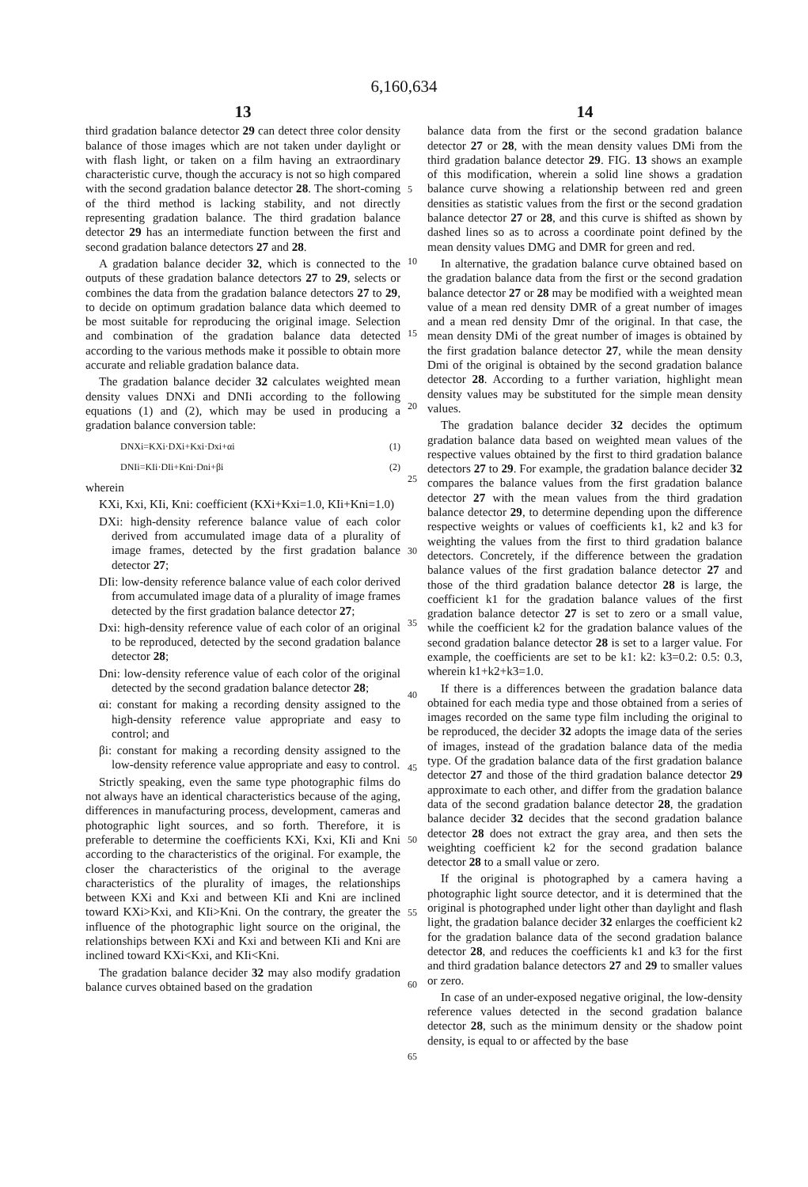6,160,634
13
third gradation balance detector 29 can detect three color density balance of those images which are not taken under daylight or with flash light, or taken on a film having an extraordinary characteristic curve, though the accuracy is not so high compared with the second gradation balance detector 28. The short-coming of the third method is lacking stability, and not directly representing gradation balance. The third gradation balance detector 29 has an intermediate function between the first and second gradation balance detectors 27 and 28.
A gradation balance decider 32, which is connected to the outputs of these gradation balance detectors 27 to 29, selects or combines the data from the gradation balance detectors 27 to 29, to decide on optimum gradation balance data which deemed to be most suitable for reproducing the original image. Selection and combination of the gradation balance data detected according to the various methods make it possible to obtain more accurate and reliable gradation balance data.
The gradation balance decider 32 calculates weighted mean density values DNXi and DNIi according to the following equations (1) and (2), which may be used in producing a gradation balance conversion table:
DNXi=KXi·DXi+Kxi·Dxi+αi (1)
DNIi=KIi·DIi+Kni·Dni+βi (2)
wherein
KXi, Kxi, KIi, Kni: coefficient (KXi+Kxi=1.0, KIi+Kni=1.0)
DXi: high-density reference balance value of each color derived from accumulated image data of a plurality of image frames, detected by the first gradation balance detector 27;
DIi: low-density reference balance value of each color derived from accumulated image data of a plurality of image frames detected by the first gradation balance detector 27;
Dxi: high-density reference value of each color of an original to be reproduced, detected by the second gradation balance detector 28;
Dni: low-density reference value of each color of the original detected by the second gradation balance detector 28;
αi: constant for making a recording density assigned to the high-density reference value appropriate and easy to control; and
βi: constant for making a recording density assigned to the low-density reference value appropriate and easy to control.
Strictly speaking, even the same type photographic films do not always have an identical characteristics because of the aging, differences in manufacturing process, development, cameras and photographic light sources, and so forth. Therefore, it is preferable to determine the coefficients KXi, Kxi, KIi and Kni according to the characteristics of the original. For example, the closer the characteristics of the original to the average characteristics of the plurality of images, the relationships between KXi and Kxi and between KIi and Kni are inclined toward KXi>Kxi, and KIi>Kni. On the contrary, the greater the influence of the photographic light source on the original, the relationships between KXi and Kxi and between KIi and Kni are inclined toward KXi<Kxi, and KIi<Kni.
The gradation balance decider 32 may also modify gradation balance curves obtained based on the gradation
14
balance data from the first or the second gradation balance detector 27 or 28, with the mean density values DMi from the third gradation balance detector 29. FIG. 13 shows an example of this modification, wherein a solid line shows a gradation balance curve showing a relationship between red and green densities as statistic values from the first or the second gradation balance detector 27 or 28, and this curve is shifted as shown by dashed lines so as to across a coordinate point defined by the mean density values DMG and DMR for green and red.
In alternative, the gradation balance curve obtained based on the gradation balance data from the first or the second gradation balance detector 27 or 28 may be modified with a weighted mean value of a mean red density DMR of a great number of images and a mean red density Dmr of the original. In that case, the mean density DMi of the great number of images is obtained by the first gradation balance detector 27, while the mean density Dmi of the original is obtained by the second gradation balance detector 28. According to a further variation, highlight mean density values may be substituted for the simple mean density values.
The gradation balance decider 32 decides the optimum gradation balance data based on weighted mean values of the respective values obtained by the first to third gradation balance detectors 27 to 29. For example, the gradation balance decider 32 compares the balance values from the first gradation balance detector 27 with the mean values from the third gradation balance detector 29, to determine depending upon the difference respective weights or values of coefficients k1, k2 and k3 for weighting the values from the first to third gradation balance detectors. Concretely, if the difference between the gradation balance values of the first gradation balance detector 27 and those of the third gradation balance detector 28 is large, the coefficient k1 for the gradation balance values of the first gradation balance detector 27 is set to zero or a small value, while the coefficient k2 for the gradation balance values of the second gradation balance detector 28 is set to a larger value. For example, the coefficients are set to be k1: k2: k3=0.2: 0.5: 0.3, wherein k1+k2+k3=1.0.
If there is a differences between the gradation balance data obtained for each media type and those obtained from a series of images recorded on the same type film including the original to be reproduced, the decider 32 adopts the image data of the series of images, instead of the gradation balance data of the media type. Of the gradation balance data of the first gradation balance detector 27 and those of the third gradation balance detector 29 approximate to each other, and differ from the gradation balance data of the second gradation balance detector 28, the gradation balance decider 32 decides that the second gradation balance detector 28 does not extract the gray area, and then sets the weighting coefficient k2 for the second gradation balance detector 28 to a small value or zero.
If the original is photographed by a camera having a photographic light source detector, and it is determined that the original is photographed under light other than daylight and flash light, the gradation balance decider 32 enlarges the coefficient k2 for the gradation balance data of the second gradation balance detector 28, and reduces the coefficients k1 and k3 for the first and third gradation balance detectors 27 and 29 to smaller values or zero.
In case of an under-exposed negative original, the low-density reference values detected in the second gradation balance detector 28, such as the minimum density or the shadow point density, is equal to or affected by the base
5
10
15
20
25
30
35
40
45
50
55
60
65